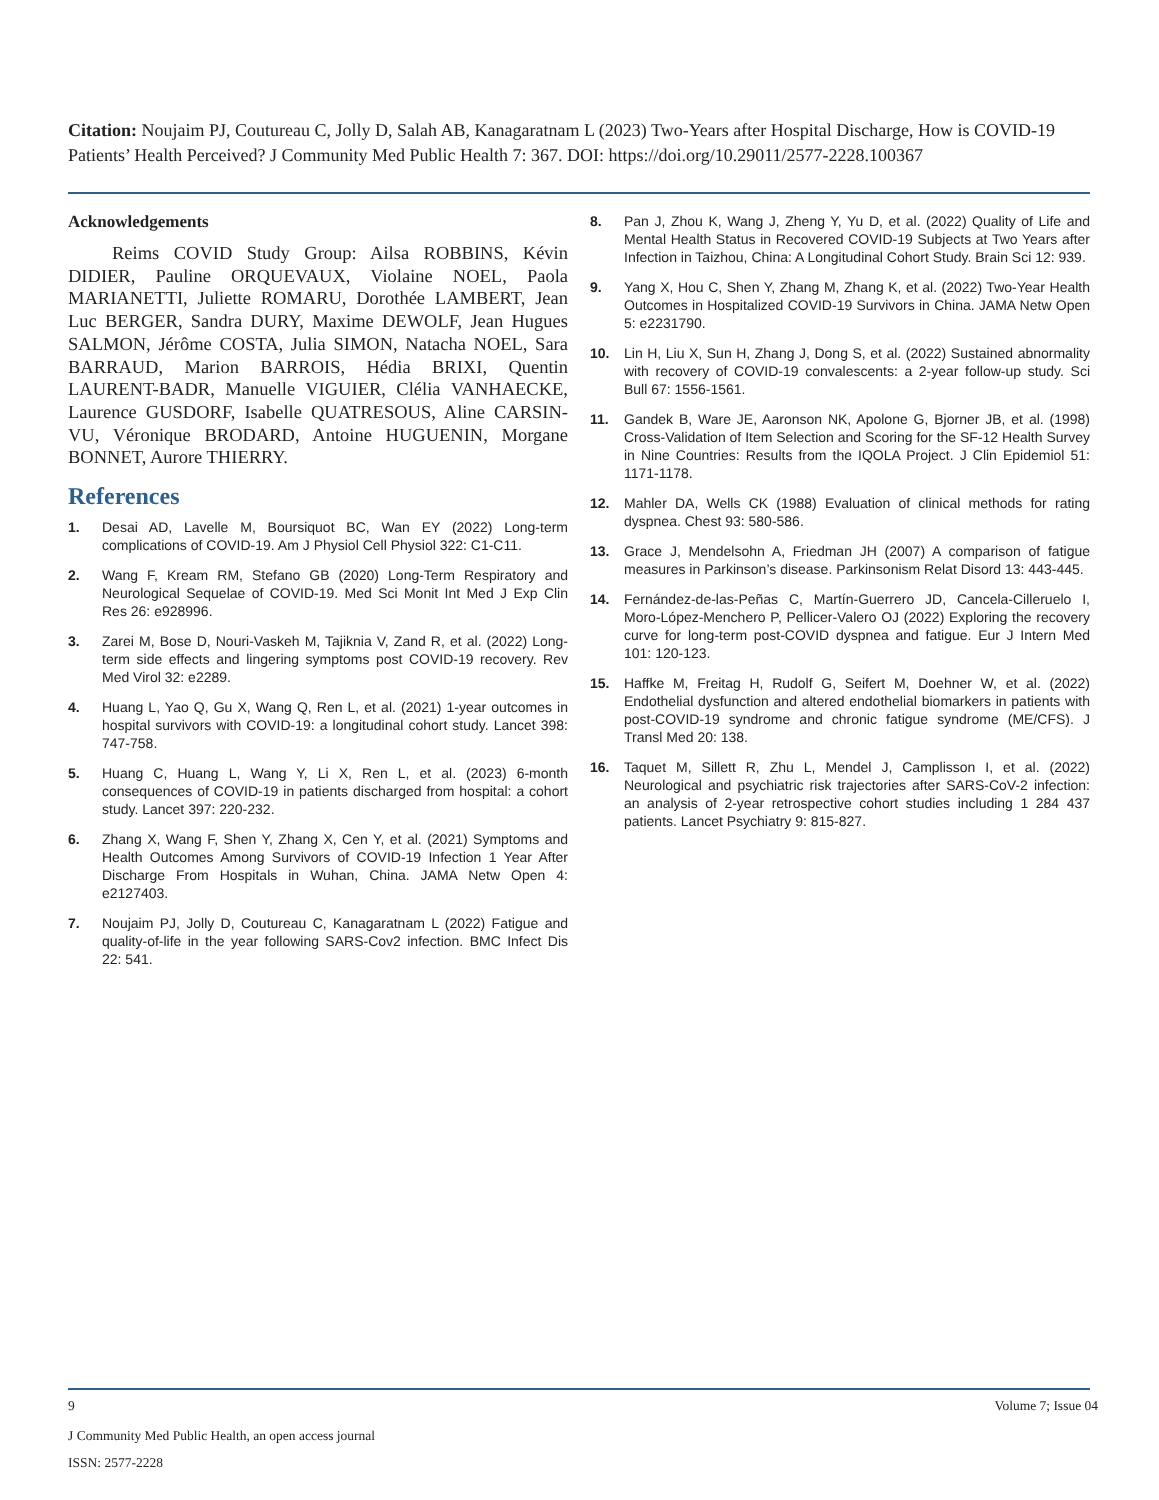Citation: Noujaim PJ, Coutureau C, Jolly D, Salah AB, Kanagaratnam L (2023) Two-Years after Hospital Discharge, How is COVID-19 Patients’ Health Perceived? J Community Med Public Health 7: 367. DOI: https://doi.org/10.29011/2577-2228.100367
Acknowledgements
Reims COVID Study Group: Ailsa ROBBINS, Kévin DIDIER, Pauline ORQUEVAUX, Violaine NOEL, Paola MARIANETTI, Juliette ROMARU, Dorothée LAMBERT, Jean Luc BERGER, Sandra DURY, Maxime DEWOLF, Jean Hugues SALMON, Jérôme COSTA, Julia SIMON, Natacha NOEL, Sara BARRAUD, Marion BARROIS, Hédia BRIXI, Quentin LAURENT-BADR, Manuelle VIGUIER, Clélia VANHAECKE, Laurence GUSDORF, Isabelle QUATRESOUS, Aline CARSIN-VU, Véronique BRODARD, Antoine HUGUENIN, Morgane BONNET, Aurore THIERRY.
References
1. Desai AD, Lavelle M, Boursiquot BC, Wan EY (2022) Long-term complications of COVID-19. Am J Physiol Cell Physiol 322: C1-C11.
2. Wang F, Kream RM, Stefano GB (2020) Long-Term Respiratory and Neurological Sequelae of COVID-19. Med Sci Monit Int Med J Exp Clin Res 26: e928996.
3. Zarei M, Bose D, Nouri-Vaskeh M, Tajiknia V, Zand R, et al. (2022) Long-term side effects and lingering symptoms post COVID-19 recovery. Rev Med Virol 32: e2289.
4. Huang L, Yao Q, Gu X, Wang Q, Ren L, et al. (2021) 1-year outcomes in hospital survivors with COVID-19: a longitudinal cohort study. Lancet 398: 747-758.
5. Huang C, Huang L, Wang Y, Li X, Ren L, et al. (2023) 6-month consequences of COVID-19 in patients discharged from hospital: a cohort study. Lancet 397: 220-232.
6. Zhang X, Wang F, Shen Y, Zhang X, Cen Y, et al. (2021) Symptoms and Health Outcomes Among Survivors of COVID-19 Infection 1 Year After Discharge From Hospitals in Wuhan, China. JAMA Netw Open 4: e2127403.
7. Noujaim PJ, Jolly D, Coutureau C, Kanagaratnam L (2022) Fatigue and quality-of-life in the year following SARS-Cov2 infection. BMC Infect Dis 22: 541.
8. Pan J, Zhou K, Wang J, Zheng Y, Yu D, et al. (2022) Quality of Life and Mental Health Status in Recovered COVID-19 Subjects at Two Years after Infection in Taizhou, China: A Longitudinal Cohort Study. Brain Sci 12: 939.
9. Yang X, Hou C, Shen Y, Zhang M, Zhang K, et al. (2022) Two-Year Health Outcomes in Hospitalized COVID-19 Survivors in China. JAMA Netw Open 5: e2231790.
10. Lin H, Liu X, Sun H, Zhang J, Dong S, et al. (2022) Sustained abnormality with recovery of COVID-19 convalescents: a 2-year follow-up study. Sci Bull 67: 1556-1561.
11. Gandek B, Ware JE, Aaronson NK, Apolone G, Bjorner JB, et al. (1998) Cross-Validation of Item Selection and Scoring for the SF-12 Health Survey in Nine Countries: Results from the IQOLA Project. J Clin Epidemiol 51: 1171-1178.
12. Mahler DA, Wells CK (1988) Evaluation of clinical methods for rating dyspnea. Chest 93: 580-586.
13. Grace J, Mendelsohn A, Friedman JH (2007) A comparison of fatigue measures in Parkinson’s disease. Parkinsonism Relat Disord 13: 443-445.
14. Fernández-de-las-Peñas C, Martín-Guerrero JD, Cancela-Cilleruelo I, Moro-López-Menchero P, Pellicer-Valero OJ (2022) Exploring the recovery curve for long-term post-COVID dyspnea and fatigue. Eur J Intern Med 101: 120-123.
15. Haffke M, Freitag H, Rudolf G, Seifert M, Doehner W, et al. (2022) Endothelial dysfunction and altered endothelial biomarkers in patients with post-COVID-19 syndrome and chronic fatigue syndrome (ME/CFS). J Transl Med 20: 138.
16. Taquet M, Sillett R, Zhu L, Mendel J, Camplisson I, et al. (2022) Neurological and psychiatric risk trajectories after SARS-CoV-2 infection: an analysis of 2-year retrospective cohort studies including 1 284 437 patients. Lancet Psychiatry 9: 815-827.
9 Volume 7; Issue 04
J Community Med Public Health, an open access journal
ISSN: 2577-2228